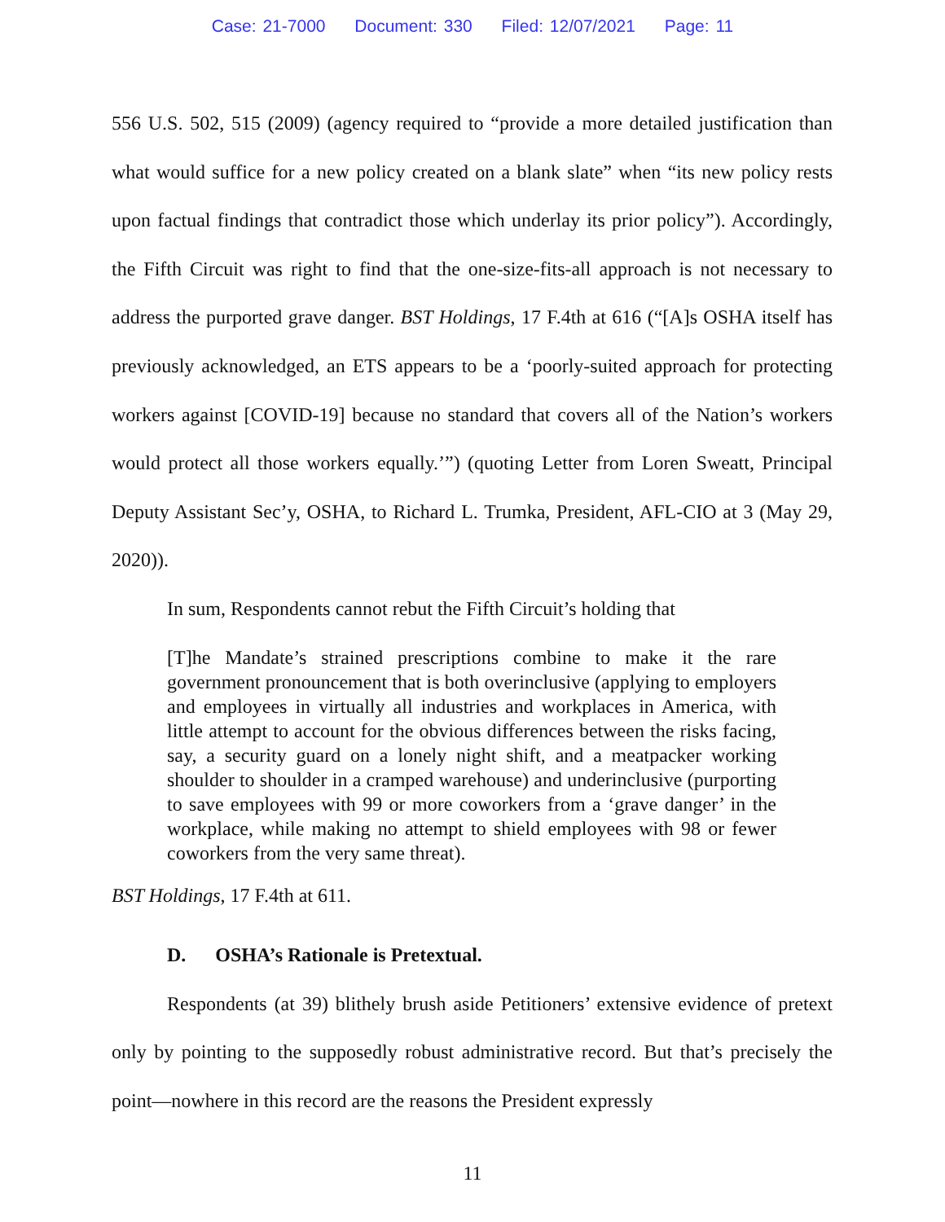Case: 21-7000 Document: 330 Filed: 12/07/2021 Page: 11
556 U.S. 502, 515 (2009) (agency required to “provide a more detailed justification than what would suffice for a new policy created on a blank slate” when “its new policy rests upon factual findings that contradict those which underlay its prior policy”). Accordingly, the Fifth Circuit was right to find that the one-size-fits-all approach is not necessary to address the purported grave danger. BST Holdings, 17 F.4th at 616 (“[A]s OSHA itself has previously acknowledged, an ETS appears to be a ‘poorly-suited approach for protecting workers against [COVID-19] because no standard that covers all of the Nation’s workers would protect all those workers equally.’”) (quoting Letter from Loren Sweatt, Principal Deputy Assistant Sec’y, OSHA, to Richard L. Trumka, President, AFL-CIO at 3 (May 29, 2020)).
In sum, Respondents cannot rebut the Fifth Circuit’s holding that
[T]he Mandate’s strained prescriptions combine to make it the rare government pronouncement that is both overinclusive (applying to employers and employees in virtually all industries and workplaces in America, with little attempt to account for the obvious differences between the risks facing, say, a security guard on a lonely night shift, and a meatpacker working shoulder to shoulder in a cramped warehouse) and underinclusive (purporting to save employees with 99 or more coworkers from a ‘grave danger’ in the workplace, while making no attempt to shield employees with 98 or fewer coworkers from the very same threat).
BST Holdings, 17 F.4th at 611.
D. OSHA’s Rationale is Pretextual.
Respondents (at 39) blithely brush aside Petitioners’ extensive evidence of pretext only by pointing to the supposedly robust administrative record. But that’s precisely the point—nowhere in this record are the reasons the President expressly
11